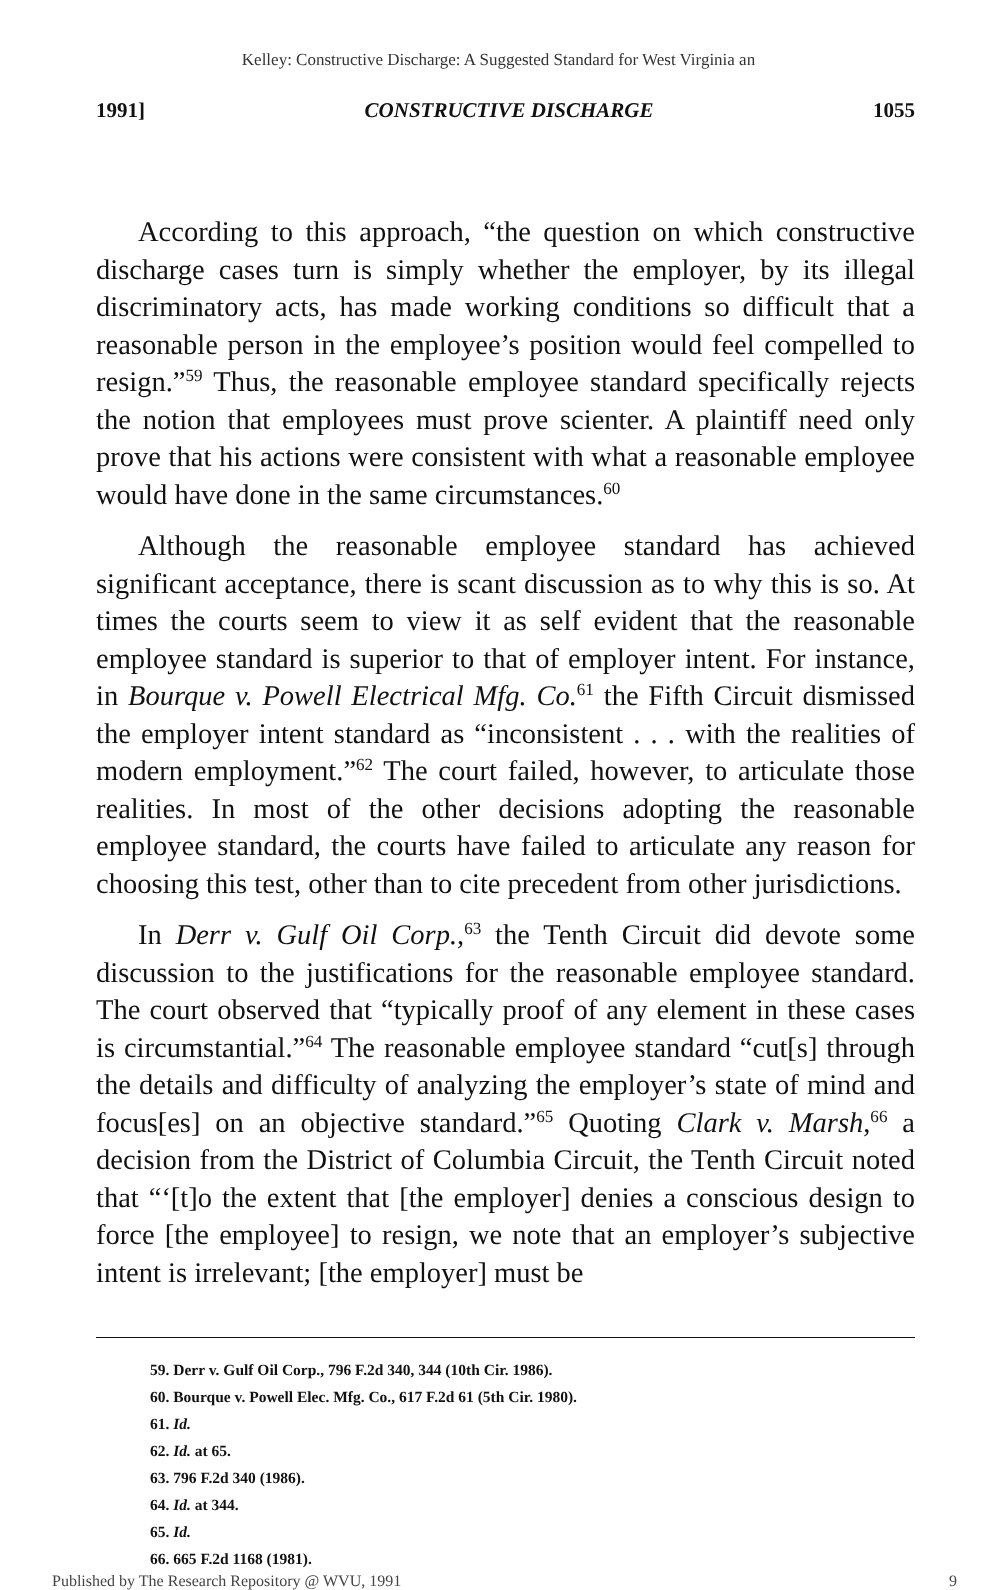Kelley: Constructive Discharge: A Suggested Standard for West Virginia an
1991] CONSTRUCTIVE DISCHARGE 1055
According to this approach, “the question on which constructive discharge cases turn is simply whether the employer, by its illegal discriminatory acts, has made working conditions so difficult that a reasonable person in the employee’s position would feel compelled to resign.”<sup>59</sup> Thus, the reasonable employee standard specifically rejects the notion that employees must prove scienter. A plaintiff need only prove that his actions were consistent with what a reasonable employee would have done in the same circumstances.<sup>60</sup>
Although the reasonable employee standard has achieved significant acceptance, there is scant discussion as to why this is so. At times the courts seem to view it as self evident that the reasonable employee standard is superior to that of employer intent. For instance, in Bourque v. Powell Electrical Mfg. Co.<sup>61</sup> the Fifth Circuit dismissed the employer intent standard as “inconsistent . . . with the realities of modern employment.”<sup>62</sup> The court failed, however, to articulate those realities. In most of the other decisions adopting the reasonable employee standard, the courts have failed to articulate any reason for choosing this test, other than to cite precedent from other jurisdictions.
In Derr v. Gulf Oil Corp.,<sup>63</sup> the Tenth Circuit did devote some discussion to the justifications for the reasonable employee standard. The court observed that “typically proof of any element in these cases is circumstantial.”<sup>64</sup> The reasonable employee standard “cut[s] through the details and difficulty of analyzing the employer’s state of mind and focus[es] on an objective standard.”<sup>65</sup> Quoting Clark v. Marsh,<sup>66</sup> a decision from the District of Columbia Circuit, the Tenth Circuit noted that “‘[t]o the extent that [the employer] denies a conscious design to force [the employee] to resign, we note that an employer’s subjective intent is irrelevant; [the employer] must be
59. Derr v. Gulf Oil Corp., 796 F.2d 340, 344 (10th Cir. 1986).
60. Bourque v. Powell Elec. Mfg. Co., 617 F.2d 61 (5th Cir. 1980).
61. Id.
62. Id. at 65.
63. 796 F.2d 340 (1986).
64. Id. at 344.
65. Id.
66. 665 F.2d 1168 (1981).
Published by The Research Repository @ WVU, 1991 9